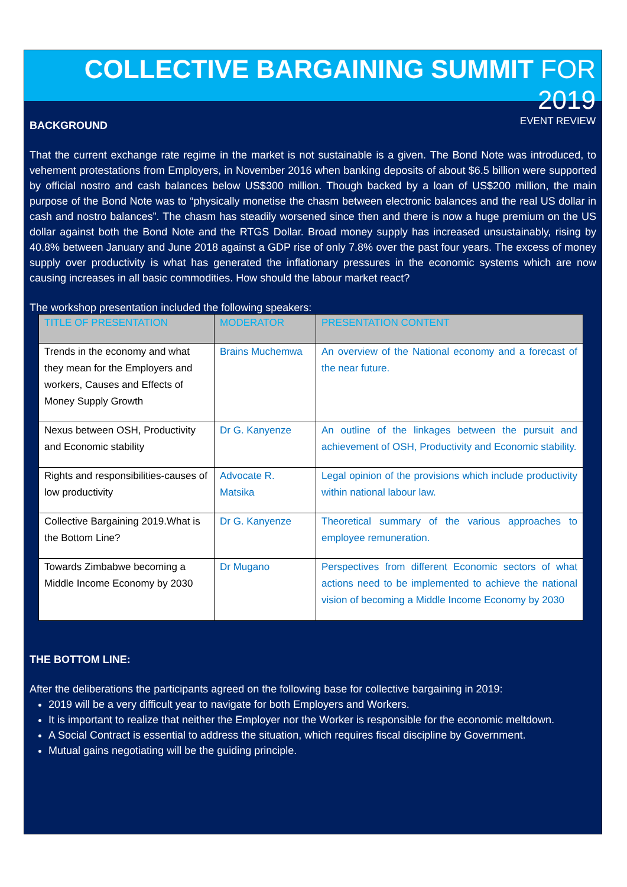COLLECTIVE BARGAINING SUMMIT FOR 2019
EVENT REVIEW
BACKGROUND
That the current exchange rate regime in the market is not sustainable is a given. The Bond Note was introduced, to vehement protestations from Employers, in November 2016 when banking deposits of about $6.5 billion were supported by official nostro and cash balances below US$300 million. Though backed by a loan of US$200 million, the main purpose of the Bond Note was to “physically monetise the chasm between electronic balances and the real US dollar in cash and nostro balances”. The chasm has steadily worsened since then and there is now a huge premium on the US dollar against both the Bond Note and the RTGS Dollar. Broad money supply has increased unsustainably, rising by 40.8% between January and June 2018 against a GDP rise of only 7.8% over the past four years. The excess of money supply over productivity is what has generated the inflationary pressures in the economic systems which are now causing increases in all basic commodities. How should the labour market react?
The workshop presentation included the following speakers:
| TITLE OF PRESENTATION | MODERATOR | PRESENTATION CONTENT |
| --- | --- | --- |
| Trends in the economy and what they mean for the Employers and workers, Causes and Effects of Money Supply Growth | Brains Muchemwa | An overview of the National economy and a forecast of the near future. |
| Nexus between OSH, Productivity and Economic stability | Dr G. Kanyenze | An outline of the linkages between the pursuit and achievement of OSH, Productivity and Economic stability. |
| Rights and responsibilities-causes of low productivity | Advocate R. Matsika | Legal opinion of the provisions which include productivity within national labour law. |
| Collective Bargaining 2019.What is the Bottom Line? | Dr G. Kanyenze | Theoretical summary of the various approaches to employee remuneration. |
| Towards Zimbabwe becoming a Middle Income Economy by 2030 | Dr Mugano | Perspectives from different Economic sectors of what actions need to be implemented to achieve the national vision of becoming a Middle Income Economy by 2030 |
THE BOTTOM LINE:
After the deliberations the participants agreed on the following base for collective bargaining in 2019:
2019 will be a very difficult year to navigate for both Employers and Workers.
It is important to realize that neither the Employer nor the Worker is responsible for the economic meltdown.
A Social Contract is essential to address the situation, which requires fiscal discipline by Government.
Mutual gains negotiating will be the guiding principle.